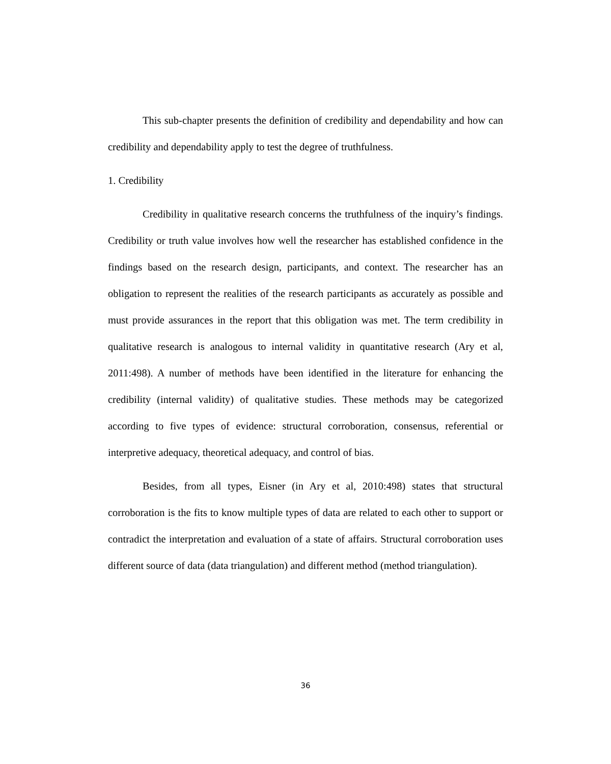This sub-chapter presents the definition of credibility and dependability and how can credibility and dependability apply to test the degree of truthfulness.
1. Credibility
Credibility in qualitative research concerns the truthfulness of the inquiry’s findings. Credibility or truth value involves how well the researcher has established confidence in the findings based on the research design, participants, and context. The researcher has an obligation to represent the realities of the research participants as accurately as possible and must provide assurances in the report that this obligation was met. The term credibility in qualitative research is analogous to internal validity in quantitative research (Ary et al, 2011:498). A number of methods have been identified in the literature for enhancing the credibility (internal validity) of qualitative studies. These methods may be categorized according to five types of evidence: structural corroboration, consensus, referential or interpretive adequacy, theoretical adequacy, and control of bias.
Besides, from all types, Eisner (in Ary et al, 2010:498) states that structural corroboration is the fits to know multiple types of data are related to each other to support or contradict the interpretation and evaluation of a state of affairs. Structural corroboration uses different source of data (data triangulation) and different method (method triangulation).
36